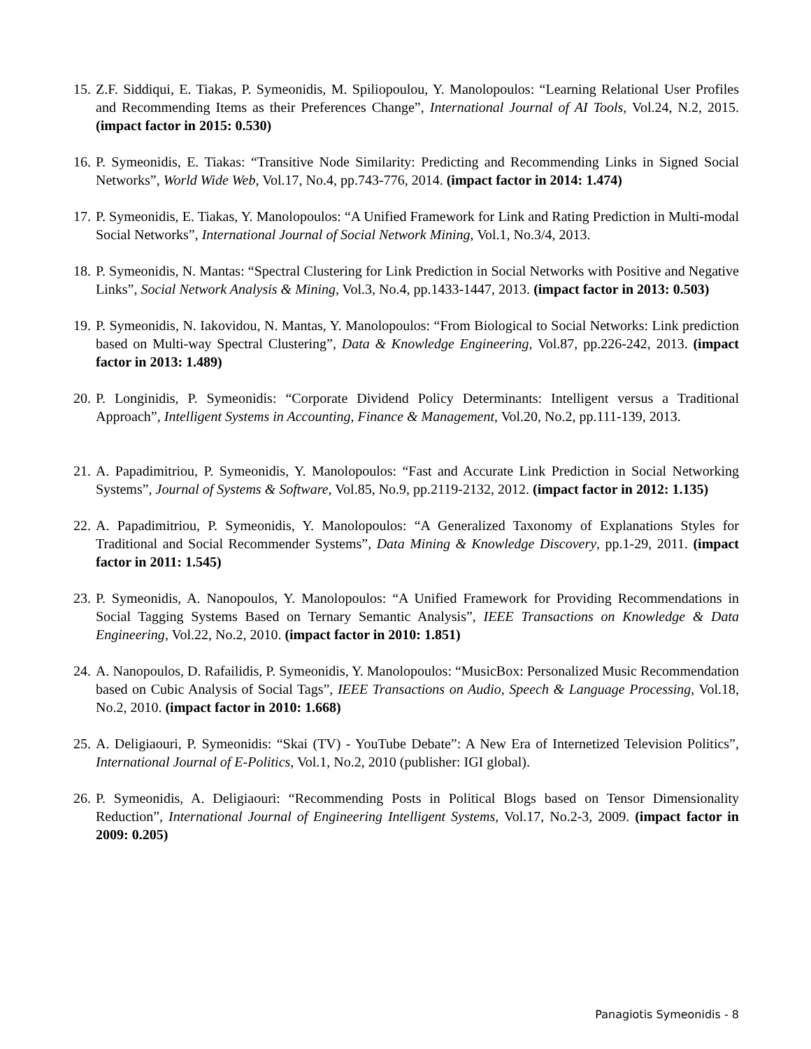15. Z.F. Siddiqui, E. Tiakas, P. Symeonidis, M. Spiliopoulou, Y. Manolopoulos: “Learning Relational User Profiles and Recommending Items as their Preferences Change”, International Journal of AI Tools, Vol.24, N.2, 2015. (impact factor in 2015: 0.530)
16. P. Symeonidis, E. Tiakas: “Transitive Node Similarity: Predicting and Recommending Links in Signed Social Networks”, World Wide Web, Vol.17, No.4, pp.743-776, 2014. (impact factor in 2014: 1.474)
17. P. Symeonidis, E. Tiakas, Y. Manolopoulos: “A Unified Framework for Link and Rating Prediction in Multi-modal Social Networks”, International Journal of Social Network Mining, Vol.1, No.3/4, 2013.
18. P. Symeonidis, N. Mantas: “Spectral Clustering for Link Prediction in Social Networks with Positive and Negative Links”, Social Network Analysis & Mining, Vol.3, No.4, pp.1433-1447, 2013. (impact factor in 2013: 0.503)
19. P. Symeonidis, N. Iakovidou, N. Mantas, Y. Manolopoulos: “From Biological to Social Networks: Link prediction based on Multi-way Spectral Clustering”, Data & Knowledge Engineering, Vol.87, pp.226-242, 2013. (impact factor in 2013: 1.489)
20. P. Longinidis, P. Symeonidis: “Corporate Dividend Policy Determinants: Intelligent versus a Traditional Approach”, Intelligent Systems in Accounting, Finance & Management, Vol.20, No.2, pp.111-139, 2013.
21. A. Papadimitriou, P. Symeonidis, Y. Manolopoulos: “Fast and Accurate Link Prediction in Social Networking Systems”, Journal of Systems & Software, Vol.85, No.9, pp.2119-2132, 2012. (impact factor in 2012: 1.135)
22. A. Papadimitriou, P. Symeonidis, Y. Manolopoulos: “A Generalized Taxonomy of Explanations Styles for Traditional and Social Recommender Systems”, Data Mining & Knowledge Discovery, pp.1-29, 2011. (impact factor in 2011: 1.545)
23. P. Symeonidis, A. Nanopoulos, Y. Manolopoulos: “A Unified Framework for Providing Recommendations in Social Tagging Systems Based on Ternary Semantic Analysis”, IEEE Transactions on Knowledge & Data Engineering, Vol.22, No.2, 2010. (impact factor in 2010: 1.851)
24. A. Nanopoulos, D. Rafailidis, P. Symeonidis, Y. Manolopoulos: “MusicBox: Personalized Music Recommendation based on Cubic Analysis of Social Tags”, IEEE Transactions on Audio, Speech & Language Processing, Vol.18, No.2, 2010. (impact factor in 2010: 1.668)
25. A. Deligiaouri, P. Symeonidis: “Skai (TV) - YouTube Debate”: A New Era of Internetized Television Politics”, International Journal of E-Politics, Vol.1, No.2, 2010 (publisher: IGI global).
26. P. Symeonidis, A. Deligiaouri: “Recommending Posts in Political Blogs based on Tensor Dimensionality Reduction”, International Journal of Engineering Intelligent Systems, Vol.17, No.2-3, 2009. (impact factor in 2009: 0.205)
Panagiotis Symeonidis - 8